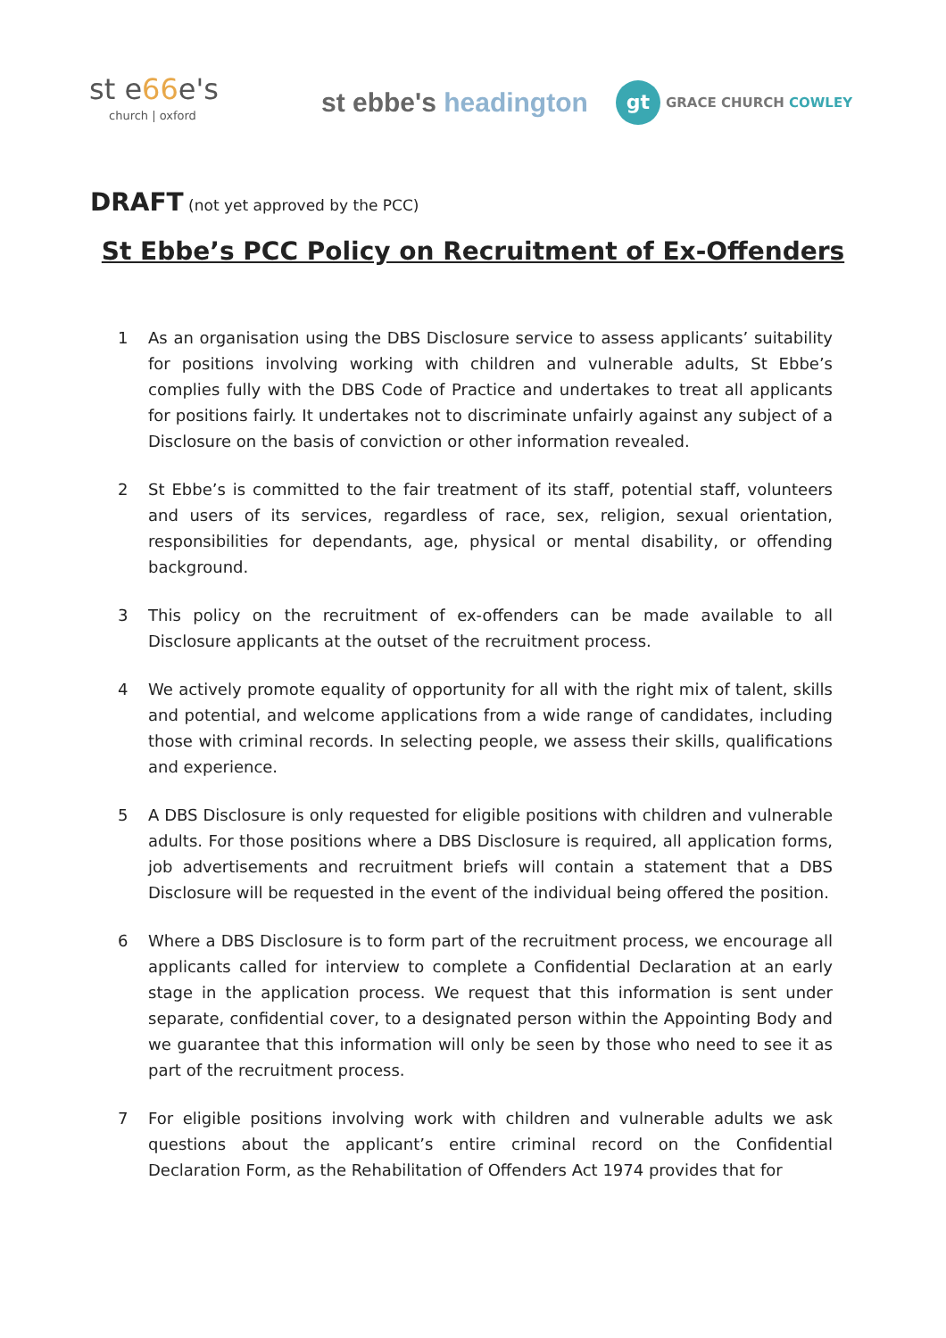st e66e's
church | oxford
st ebbe's headington
gt
GRACE CHURCH COWLEY
DRAFT (not yet approved by the PCC)
St Ebbe’s PCC Policy on Recruitment of Ex-Offenders
1 As an organisation using the DBS Disclosure service to assess applicants’ suitability for positions involving working with children and vulnerable adults, St Ebbe’s complies fully with the DBS Code of Practice and undertakes to treat all applicants for positions fairly. It undertakes not to discriminate unfairly against any subject of a Disclosure on the basis of conviction or other information revealed.
2 St Ebbe’s is committed to the fair treatment of its staff, potential staff, volunteers and users of its services, regardless of race, sex, religion, sexual orientation, responsibilities for dependants, age, physical or mental disability, or offending background.
3 This policy on the recruitment of ex-offenders can be made available to all Disclosure applicants at the outset of the recruitment process.
4 We actively promote equality of opportunity for all with the right mix of talent, skills and potential, and welcome applications from a wide range of candidates, including those with criminal records. In selecting people, we assess their skills, qualifications and experience.
5 A DBS Disclosure is only requested for eligible positions with children and vulnerable adults. For those positions where a DBS Disclosure is required, all application forms, job advertisements and recruitment briefs will contain a statement that a DBS Disclosure will be requested in the event of the individual being offered the position.
6 Where a DBS Disclosure is to form part of the recruitment process, we encourage all applicants called for interview to complete a Confidential Declaration at an early stage in the application process. We request that this information is sent under separate, confidential cover, to a designated person within the Appointing Body and we guarantee that this information will only be seen by those who need to see it as part of the recruitment process.
7 For eligible positions involving work with children and vulnerable adults we ask questions about the applicant’s entire criminal record on the Confidential Declaration Form, as the Rehabilitation of Offenders Act 1974 provides that for